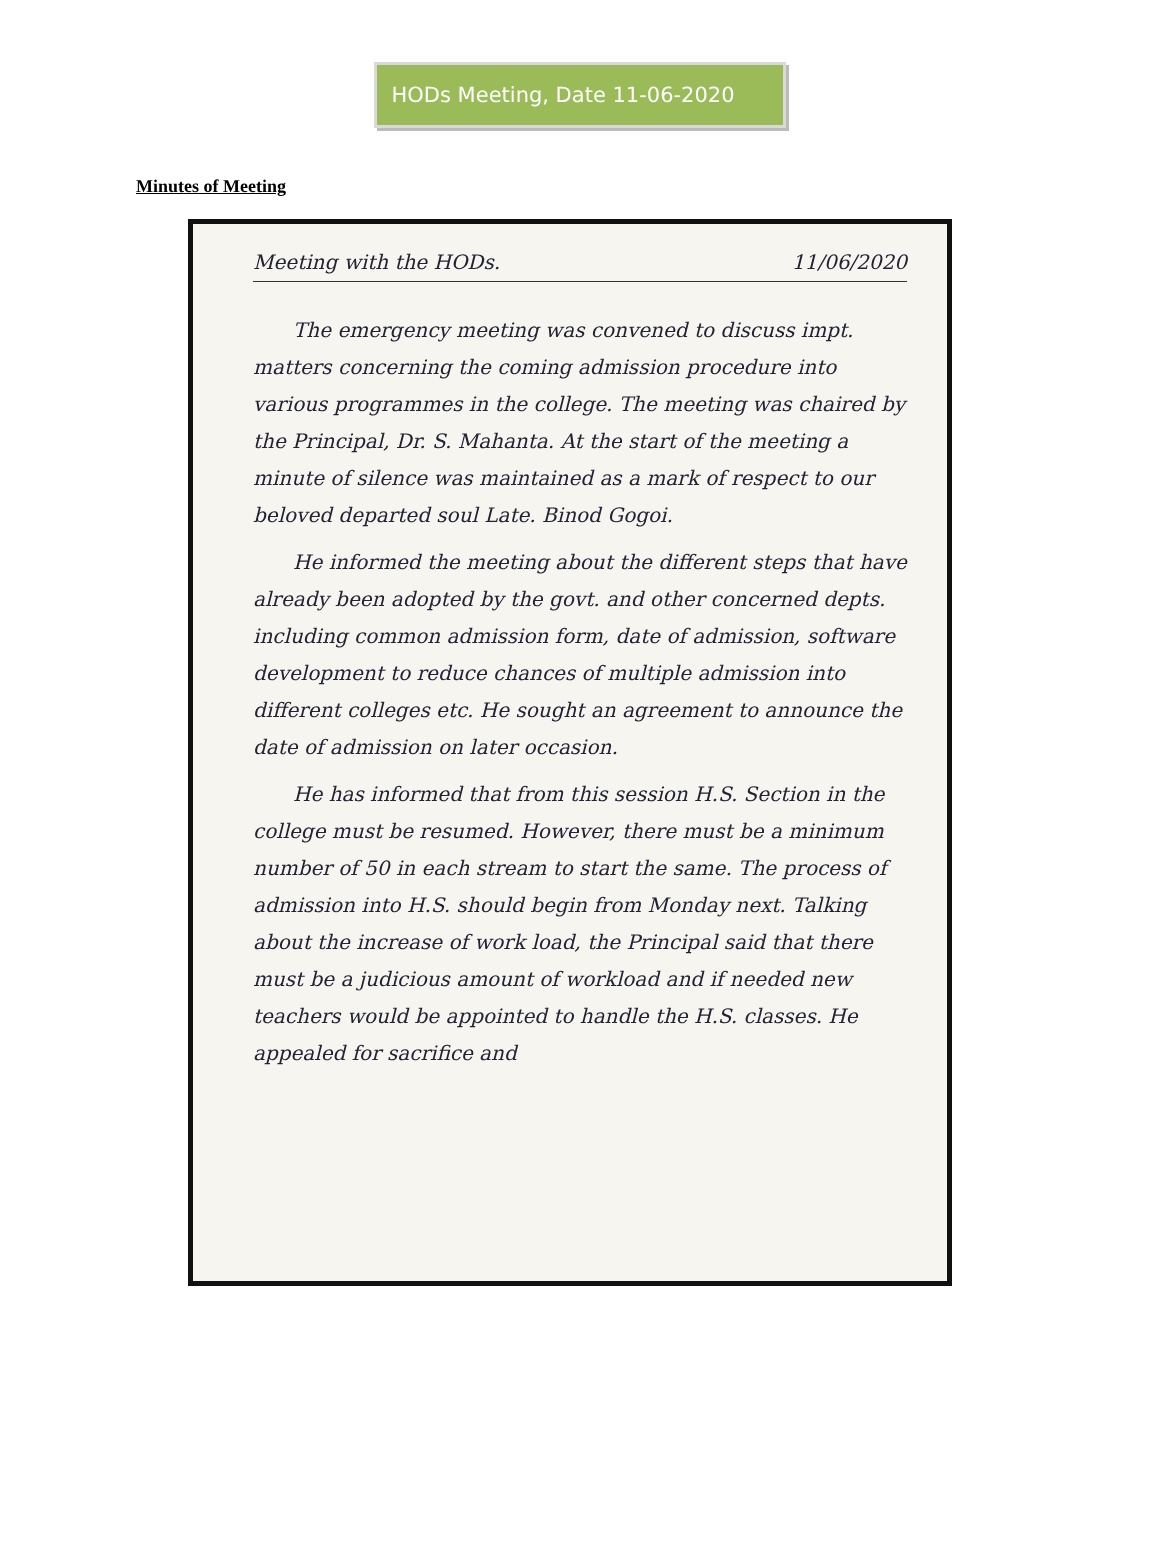HODs Meeting, Date 11-06-2020
Minutes of Meeting
Meeting with the HODs. 11/06/2020
The emergency meeting was convened to discuss impt. matters concerning the coming admission procedure into various programmes in the college. The meeting was chaired by the Principal, Dr. S. Mahanta. At the start of the meeting a minute of silence was maintained as a mark of respect to our beloved departed soul Late. Binod Gogoi.
He informed the meeting about the different steps that have already been adopted by the govt. and other concerned depts. including common admission form, date of admission, software development to reduce chances of multiple admission into different colleges etc. He sought an agreement to announce the date of admission on later occasion.
He has informed that from this session H.S. Section in the college must be resumed. However, there must be a minimum number of 50 in each stream to start the same. The process of admission into H.S. should begin from Monday next. Talking about the increase of work load, the Principal said that there must be a judicious amount of workload and if needed new teachers would be appointed to handle the H.S. classes. He appealed for sacrifice and